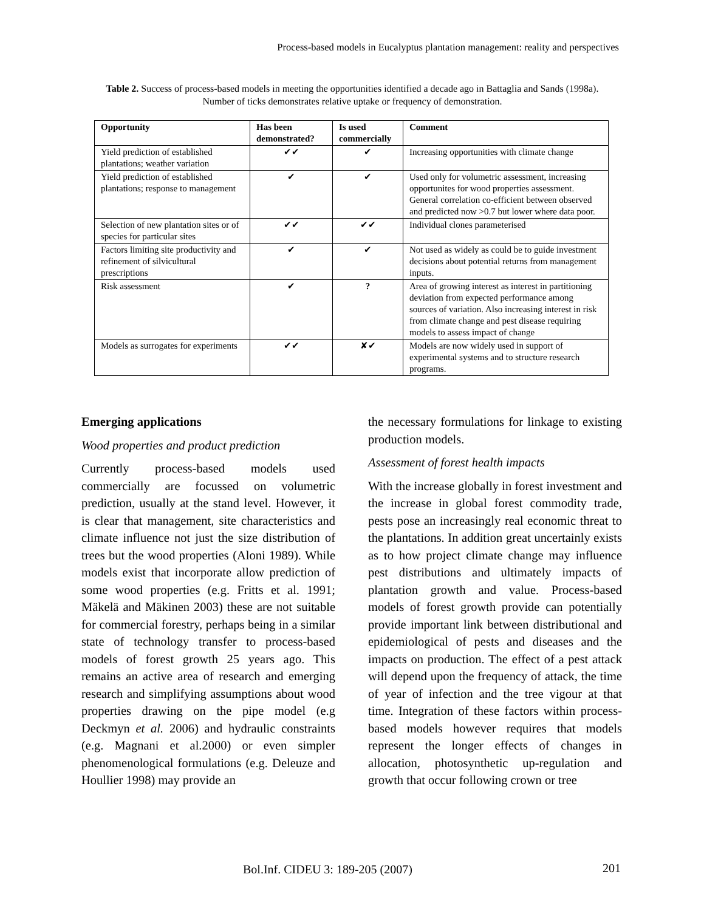Process-based models in Eucalyptus plantation management: reality and perspectives
Table 2. Success of process-based models in meeting the opportunities identified a decade ago in Battaglia and Sands (1998a). Number of ticks demonstrates relative uptake or frequency of demonstration.
| Opportunity | Has been demonstrated? | Is used commercially | Comment |
| --- | --- | --- | --- |
| Yield prediction of established plantations; weather variation | ✔✔ | ✔ | Increasing opportunities with climate change |
| Yield prediction of established plantations; response to management | ✔ | ✔ | Used only for volumetric assessment, increasing opportunites for wood properties assessment. General correlation co-efficient between observed and predicted now >0.7 but lower where data poor. |
| Selection of new plantation sites or of species for particular sites | ✔✔ | ✔✔ | Individual clones parameterised |
| Factors limiting site productivity and refinement of silvicultural prescriptions | ✔ | ✔ | Not used as widely as could be to guide investment decisions about potential returns from management inputs. |
| Risk assessment | ✔ | ? | Area of growing interest as interest in partitioning deviation from expected performance among sources of variation. Also increasing interest in risk from climate change and pest disease requiring models to assess impact of change |
| Models as surrogates for experiments | ✔✔ | ✘✔ | Models are now widely used in support of experimental systems and to structure research programs. |
Emerging applications
Wood properties and product prediction
Currently process-based models used commercially are focussed on volumetric prediction, usually at the stand level. However, it is clear that management, site characteristics and climate influence not just the size distribution of trees but the wood properties (Aloni 1989). While models exist that incorporate allow prediction of some wood properties (e.g. Fritts et al. 1991; Mäkelä and Mäkinen 2003) these are not suitable for commercial forestry, perhaps being in a similar state of technology transfer to process-based models of forest growth 25 years ago. This remains an active area of research and emerging research and simplifying assumptions about wood properties drawing on the pipe model (e.g Deckmyn et al. 2006) and hydraulic constraints (e.g. Magnani et al.2000) or even simpler phenomenological formulations (e.g. Deleuze and Houllier 1998) may provide an
the necessary formulations for linkage to existing production models.
Assessment of forest health impacts
With the increase globally in forest investment and the increase in global forest commodity trade, pests pose an increasingly real economic threat to the plantations. In addition great uncertainly exists as to how project climate change may influence pest distributions and ultimately impacts of plantation growth and value. Process-based models of forest growth provide can potentially provide important link between distributional and epidemiological of pests and diseases and the impacts on production. The effect of a pest attack will depend upon the frequency of attack, the time of year of infection and the tree vigour at that time. Integration of these factors within process-based models however requires that models represent the longer effects of changes in allocation, photosynthetic up-regulation and growth that occur following crown or tree
Bol.Inf. CIDEU 3: 189-205 (2007)
201